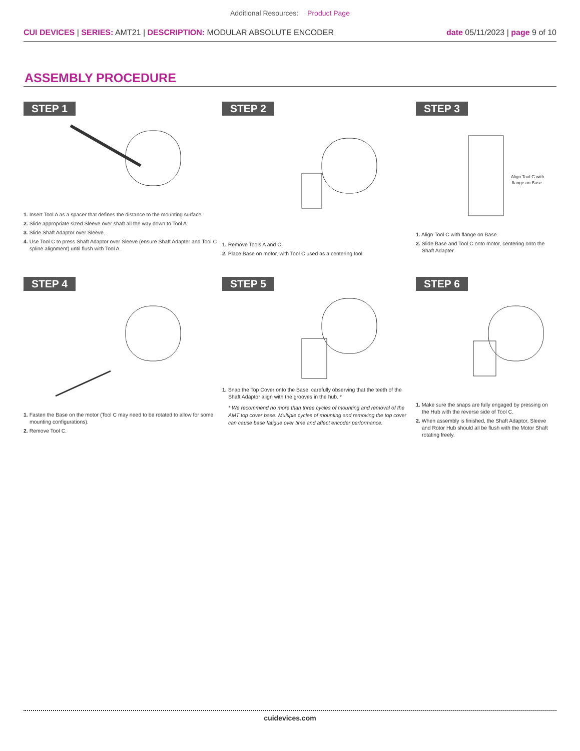Additional Resources: Product Page
CUI DEVICES | SERIES: AMT21 | DESCRIPTION: MODULAR ABSOLUTE ENCODER
date 05/11/2023 | page 9 of 10
ASSEMBLY PROCEDURE
STEP 1
1. Insert Tool A as a spacer that defines the distance to the mounting surface.
2. Slide appropriate sized Sleeve over shaft all the way down to Tool A.
3. Slide Shaft Adaptor over Sleeve.
4. Use Tool C to press Shaft Adaptor over Sleeve (ensure Shaft Adapter and Tool C spline alignment) until flush with Tool A.
STEP 2
1. Remove Tools A and C.
2. Place Base on motor, with Tool C used as a centering tool.
STEP 3
Align Tool C with
flange on Base
1. Align Tool C with flange on Base.
2. Slide Base and Tool C onto motor, centering onto the Shaft Adapter.
STEP 4
1. Fasten the Base on the motor (Tool C may need to be rotated to allow for some mounting configurations).
2. Remove Tool C.
STEP 5
1. Snap the Top Cover onto the Base, carefully observing that the teeth of the Shaft Adaptor align with the grooves in the hub. *
* We recommend no more than three cycles of mounting and removal of the AMT top cover base. Multiple cycles of mounting and removing the top cover can cause base fatigue over time and affect encoder performance.
STEP 6
1. Make sure the snaps are fully engaged by pressing on the Hub with the reverse side of Tool C.
2. When assembly is finished, the Shaft Adaptor, Sleeve and Rotor Hub should all be flush with the Motor Shaft rotating freely.
cuidevices.com